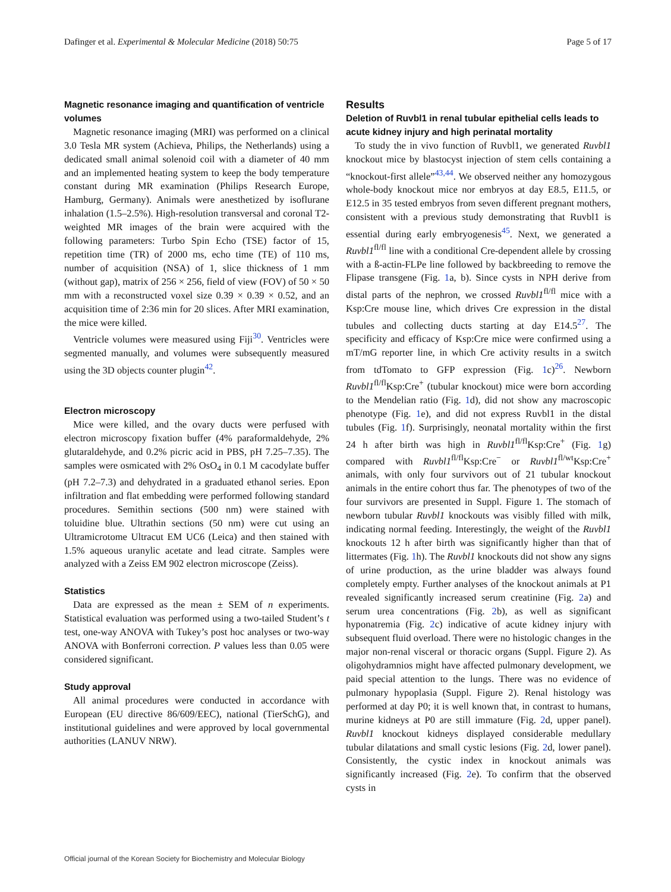Dafinger et al. Experimental & Molecular Medicine (2018) 50:75 Page 5 of 17
Magnetic resonance imaging and quantification of ventricle volumes
Magnetic resonance imaging (MRI) was performed on a clinical 3.0 Tesla MR system (Achieva, Philips, the Netherlands) using a dedicated small animal solenoid coil with a diameter of 40 mm and an implemented heating system to keep the body temperature constant during MR examination (Philips Research Europe, Hamburg, Germany). Animals were anesthetized by isoflurane inhalation (1.5–2.5%). High-resolution transversal and coronal T2-weighted MR images of the brain were acquired with the following parameters: Turbo Spin Echo (TSE) factor of 15, repetition time (TR) of 2000 ms, echo time (TE) of 110 ms, number of acquisition (NSA) of 1, slice thickness of 1 mm (without gap), matrix of 256 × 256, field of view (FOV) of 50 × 50 mm with a reconstructed voxel size 0.39 × 0.39 × 0.52, and an acquisition time of 2:36 min for 20 slices. After MRI examination, the mice were killed.
Ventricle volumes were measured using Fiji<sup>30</sup>. Ventricles were segmented manually, and volumes were subsequently measured using the 3D objects counter plugin<sup>42</sup>.
Electron microscopy
Mice were killed, and the ovary ducts were perfused with electron microscopy fixation buffer (4% paraformaldehyde, 2% glutaraldehyde, and 0.2% picric acid in PBS, pH 7.25–7.35). The samples were osmicated with 2% OsO<sub>4</sub> in 0.1 M cacodylate buffer (pH 7.2–7.3) and dehydrated in a graduated ethanol series. Epon infiltration and flat embedding were performed following standard procedures. Semithin sections (500 nm) were stained with toluidine blue. Ultrathin sections (50 nm) were cut using an Ultramicrotome Ultracut EM UC6 (Leica) and then stained with 1.5% aqueous uranylic acetate and lead citrate. Samples were analyzed with a Zeiss EM 902 electron microscope (Zeiss).
Statistics
Data are expressed as the mean ± SEM of n experiments. Statistical evaluation was performed using a two-tailed Student’s t test, one-way ANOVA with Tukey’s post hoc analyses or two-way ANOVA with Bonferroni correction. P values less than 0.05 were considered significant.
Study approval
All animal procedures were conducted in accordance with European (EU directive 86/609/EEC), national (TierSchG), and institutional guidelines and were approved by local governmental authorities (LANUV NRW).
Results
Deletion of Ruvbl1 in renal tubular epithelial cells leads to acute kidney injury and high perinatal mortality
To study the in vivo function of Ruvbl1, we generated Ruvbl1 knockout mice by blastocyst injection of stem cells containing a “knockout-first allele”<sup>43,44</sup>. We observed neither any homozygous whole-body knockout mice nor embryos at day E8.5, E11.5, or E12.5 in 35 tested embryos from seven different pregnant mothers, consistent with a previous study demonstrating that Ruvbl1 is essential during early embryogenesis<sup>45</sup>. Next, we generated a Ruvbl1<sup>fl/fl</sup> line with a conditional Cre-dependent allele by crossing with a ß-actin-FLPe line followed by backbreeding to remove the Flipase transgene (Fig. 1a, b). Since cysts in NPH derive from distal parts of the nephron, we crossed Ruvbl1<sup>fl/fl</sup> mice with a Ksp:Cre mouse line, which drives Cre expression in the distal tubules and collecting ducts starting at day E14.5<sup>27</sup>. The specificity and efficacy of Ksp:Cre mice were confirmed using a mT/mG reporter line, in which Cre activity results in a switch from tdTomato to GFP expression (Fig. 1c)<sup>26</sup>. Newborn Ruvbl1<sup>fl/fl</sup>Ksp:Cre<sup>+</sup> (tubular knockout) mice were born according to the Mendelian ratio (Fig. 1d), did not show any macroscopic phenotype (Fig. 1e), and did not express Ruvbl1 in the distal tubules (Fig. 1f). Surprisingly, neonatal mortality within the first 24 h after birth was high in Ruvbl1<sup>fl/fl</sup>Ksp:Cre<sup>+</sup> (Fig. 1g) compared with Ruvbl1<sup>fl/fl</sup>Ksp:Cre<sup>−</sup> or Ruvbl1<sup>fl/wt</sup>Ksp:Cre<sup>+</sup> animals, with only four survivors out of 21 tubular knockout animals in the entire cohort thus far. The phenotypes of two of the four survivors are presented in Suppl. Figure 1. The stomach of newborn tubular Ruvbl1 knockouts was visibly filled with milk, indicating normal feeding. Interestingly, the weight of the Ruvbl1 knockouts 12 h after birth was significantly higher than that of littermates (Fig. 1h). The Ruvbl1 knockouts did not show any signs of urine production, as the urine bladder was always found completely empty. Further analyses of the knockout animals at P1 revealed significantly increased serum creatinine (Fig. 2a) and serum urea concentrations (Fig. 2b), as well as significant hyponatremia (Fig. 2c) indicative of acute kidney injury with subsequent fluid overload. There were no histologic changes in the major non-renal visceral or thoracic organs (Suppl. Figure 2). As oligohydramnios might have affected pulmonary development, we paid special attention to the lungs. There was no evidence of pulmonary hypoplasia (Suppl. Figure 2). Renal histology was performed at day P0; it is well known that, in contrast to humans, murine kidneys at P0 are still immature (Fig. 2d, upper panel). Ruvbl1 knockout kidneys displayed considerable medullary tubular dilatations and small cystic lesions (Fig. 2d, lower panel). Consistently, the cystic index in knockout animals was significantly increased (Fig. 2e). To confirm that the observed cysts in
Official journal of the Korean Society for Biochemistry and Molecular Biology